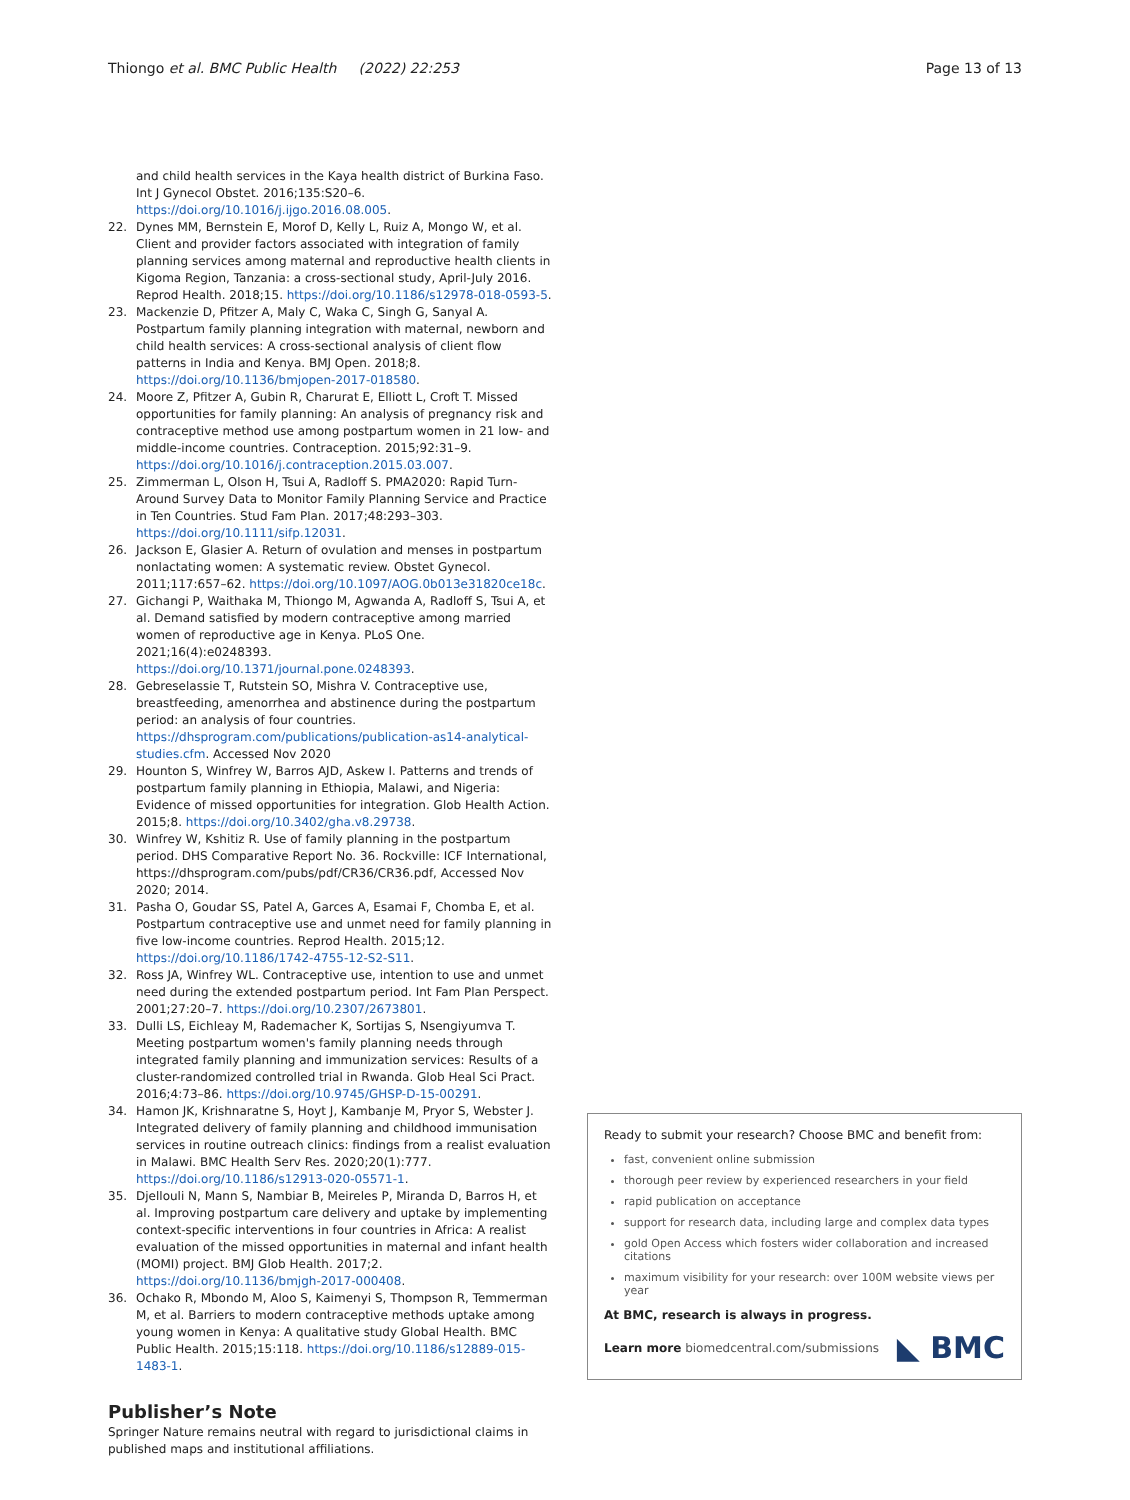Thiongo et al. BMC Public Health (2022) 22:253 Page 13 of 13
and child health services in the Kaya health district of Burkina Faso. Int J Gynecol Obstet. 2016;135:S20–6. https://doi.org/10.1016/j.ijgo.2016.08.005.
22. Dynes MM, Bernstein E, Morof D, Kelly L, Ruiz A, Mongo W, et al. Client and provider factors associated with integration of family planning services among maternal and reproductive health clients in Kigoma Region, Tanzania: a cross-sectional study, April-July 2016. Reprod Health. 2018;15. https://doi.org/10.1186/s12978-018-0593-5.
23. Mackenzie D, Pfitzer A, Maly C, Waka C, Singh G, Sanyal A. Postpartum family planning integration with maternal, newborn and child health services: A cross-sectional analysis of client flow patterns in India and Kenya. BMJ Open. 2018;8. https://doi.org/10.1136/bmjopen-2017-018580.
24. Moore Z, Pfitzer A, Gubin R, Charurat E, Elliott L, Croft T. Missed opportunities for family planning: An analysis of pregnancy risk and contraceptive method use among postpartum women in 21 low- and middle-income countries. Contraception. 2015;92:31–9. https://doi.org/10.1016/j.contraception.2015.03.007.
25. Zimmerman L, Olson H, Tsui A, Radloff S. PMA2020: Rapid Turn-Around Survey Data to Monitor Family Planning Service and Practice in Ten Countries. Stud Fam Plan. 2017;48:293–303. https://doi.org/10.1111/sifp.12031.
26. Jackson E, Glasier A. Return of ovulation and menses in postpartum nonlactating women: A systematic review. Obstet Gynecol. 2011;117:657–62. https://doi.org/10.1097/AOG.0b013e31820ce18c.
27. Gichangi P, Waithaka M, Thiongo M, Agwanda A, Radloff S, Tsui A, et al. Demand satisfied by modern contraceptive among married women of reproductive age in Kenya. PLoS One. 2021;16(4):e0248393. https://doi.org/10.1371/journal.pone.0248393.
28. Gebreselassie T, Rutstein SO, Mishra V. Contraceptive use, breastfeeding, amenorrhea and abstinence during the postpartum period: an analysis of four countries. https://dhsprogram.com/publications/publication-as14-analytical-studies.cfm. Accessed Nov 2020
29. Hounton S, Winfrey W, Barros AJD, Askew I. Patterns and trends of postpartum family planning in Ethiopia, Malawi, and Nigeria: Evidence of missed opportunities for integration. Glob Health Action. 2015;8. https://doi.org/10.3402/gha.v8.29738.
30. Winfrey W, Kshitiz R. Use of family planning in the postpartum period. DHS Comparative Report No. 36. Rockville: ICF International, https://dhsprogram.com/pubs/pdf/CR36/CR36.pdf, Accessed Nov 2020; 2014.
31. Pasha O, Goudar SS, Patel A, Garces A, Esamai F, Chomba E, et al. Postpartum contraceptive use and unmet need for family planning in five low-income countries. Reprod Health. 2015;12. https://doi.org/10.1186/1742-4755-12-S2-S11.
32. Ross JA, Winfrey WL. Contraceptive use, intention to use and unmet need during the extended postpartum period. Int Fam Plan Perspect. 2001;27:20–7. https://doi.org/10.2307/2673801.
33. Dulli LS, Eichleay M, Rademacher K, Sortijas S, Nsengiyumva T. Meeting postpartum women's family planning needs through integrated family planning and immunization services: Results of a cluster-randomized controlled trial in Rwanda. Glob Heal Sci Pract. 2016;4:73–86. https://doi.org/10.9745/GHSP-D-15-00291.
34. Hamon JK, Krishnaratne S, Hoyt J, Kambanje M, Pryor S, Webster J. Integrated delivery of family planning and childhood immunisation services in routine outreach clinics: findings from a realist evaluation in Malawi. BMC Health Serv Res. 2020;20(1):777. https://doi.org/10.1186/s12913-020-05571-1.
35. Djellouli N, Mann S, Nambiar B, Meireles P, Miranda D, Barros H, et al. Improving postpartum care delivery and uptake by implementing context-specific interventions in four countries in Africa: A realist evaluation of the missed opportunities in maternal and infant health (MOMI) project. BMJ Glob Health. 2017;2. https://doi.org/10.1136/bmjgh-2017-000408.
36. Ochako R, Mbondo M, Aloo S, Kaimenyi S, Thompson R, Temmerman M, et al. Barriers to modern contraceptive methods uptake among young women in Kenya: A qualitative study Global Health. BMC Public Health. 2015;15:118. https://doi.org/10.1186/s12889-015-1483-1.
Publisher’s Note
Springer Nature remains neutral with regard to jurisdictional claims in published maps and institutional affiliations.
Ready to submit your research? Choose BMC and benefit from:
fast, convenient online submission
thorough peer review by experienced researchers in your field
rapid publication on acceptance
support for research data, including large and complex data types
gold Open Access which fosters wider collaboration and increased citations
maximum visibility for your research: over 100M website views per year
At BMC, research is always in progress.
Learn more biomedcentral.com/submissions ◣ BMC